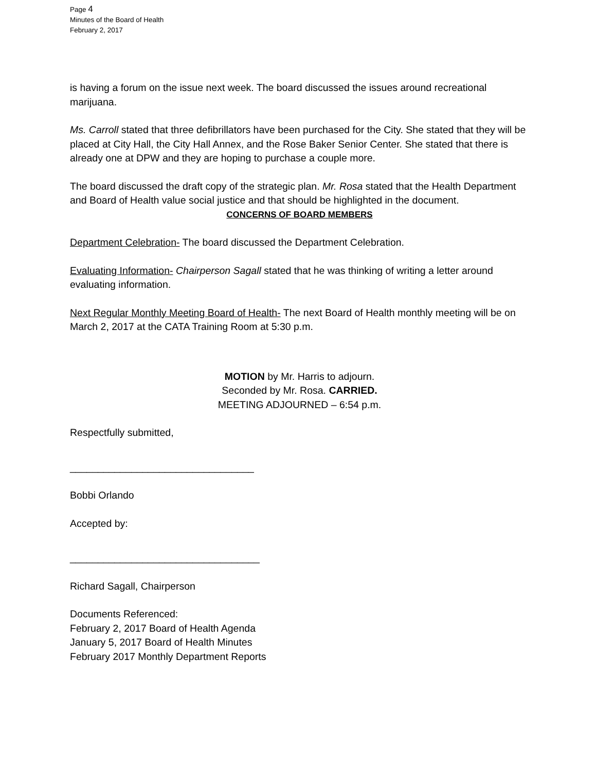Page 4
Minutes of the Board of Health
February 2, 2017
is having a forum on the issue next week. The board discussed the issues around recreational marijuana.
Ms. Carroll stated that three defibrillators have been purchased for the City. She stated that they will be placed at City Hall, the City Hall Annex, and the Rose Baker Senior Center. She stated that there is already one at DPW and they are hoping to purchase a couple more.
The board discussed the draft copy of the strategic plan. Mr. Rosa stated that the Health Department and Board of Health value social justice and that should be highlighted in the document.
CONCERNS OF BOARD MEMBERS
Department Celebration- The board discussed the Department Celebration.
Evaluating Information- Chairperson Sagall stated that he was thinking of writing a letter around evaluating information.
Next Regular Monthly Meeting Board of Health- The next Board of Health monthly meeting will be on March 2, 2017 at the CATA Training Room at 5:30 p.m.
MOTION by Mr. Harris to adjourn.
Seconded by Mr. Rosa. CARRIED.
MEETING ADJOURNED – 6:54 p.m.
Respectfully submitted,
_________________________________
Bobbi Orlando
Accepted by:
__________________________________
Richard Sagall, Chairperson
Documents Referenced:
February 2, 2017 Board of Health Agenda
January 5, 2017 Board of Health Minutes
February 2017 Monthly Department Reports